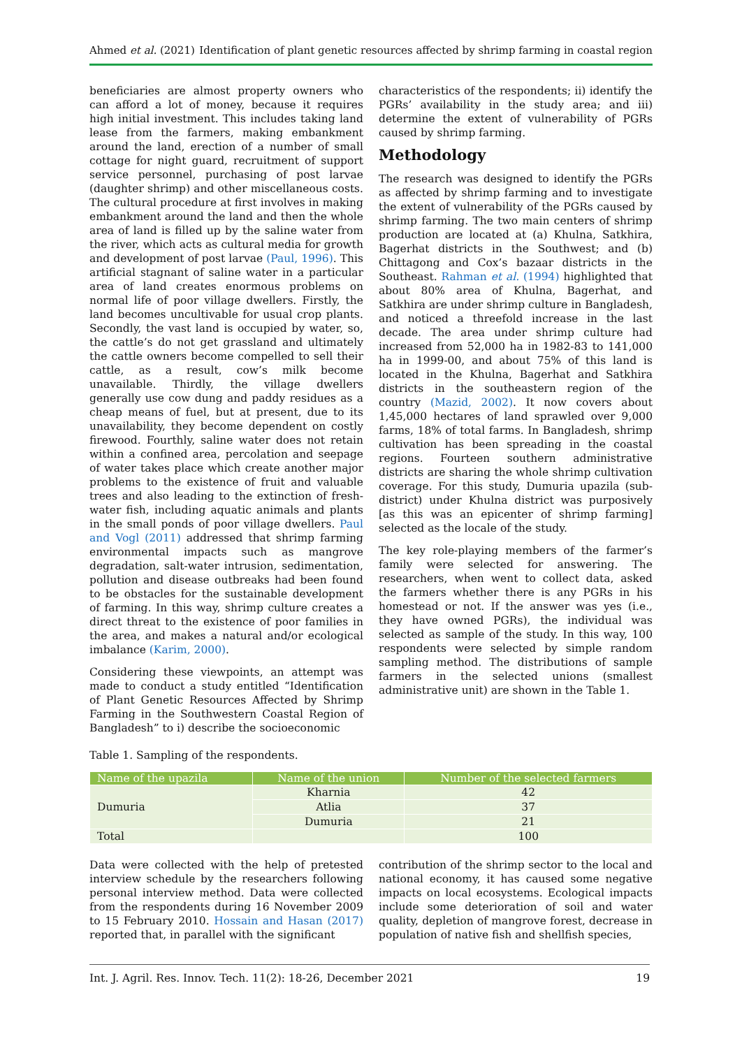Ahmed et al. (2021) Identification of plant genetic resources affected by shrimp farming in coastal region
beneficiaries are almost property owners who can afford a lot of money, because it requires high initial investment. This includes taking land lease from the farmers, making embankment around the land, erection of a number of small cottage for night guard, recruitment of support service personnel, purchasing of post larvae (daughter shrimp) and other miscellaneous costs. The cultural procedure at first involves in making embankment around the land and then the whole area of land is filled up by the saline water from the river, which acts as cultural media for growth and development of post larvae (Paul, 1996). This artificial stagnant of saline water in a particular area of land creates enormous problems on normal life of poor village dwellers. Firstly, the land becomes uncultivable for usual crop plants. Secondly, the vast land is occupied by water, so, the cattle’s do not get grassland and ultimately the cattle owners become compelled to sell their cattle, as a result, cow’s milk become unavailable. Thirdly, the village dwellers generally use cow dung and paddy residues as a cheap means of fuel, but at present, due to its unavailability, they become dependent on costly firewood. Fourthly, saline water does not retain within a confined area, percolation and seepage of water takes place which create another major problems to the existence of fruit and valuable trees and also leading to the extinction of fresh-water fish, including aquatic animals and plants in the small ponds of poor village dwellers. Paul and Vogl (2011) addressed that shrimp farming environmental impacts such as mangrove degradation, salt-water intrusion, sedimentation, pollution and disease outbreaks had been found to be obstacles for the sustainable development of farming. In this way, shrimp culture creates a direct threat to the existence of poor families in the area, and makes a natural and/or ecological imbalance (Karim, 2000).
Considering these viewpoints, an attempt was made to conduct a study entitled “Identification of Plant Genetic Resources Affected by Shrimp Farming in the Southwestern Coastal Region of Bangladesh” to i) describe the socioeconomic
characteristics of the respondents; ii) identify the PGRs’ availability in the study area; and iii) determine the extent of vulnerability of PGRs caused by shrimp farming.
Methodology
The research was designed to identify the PGRs as affected by shrimp farming and to investigate the extent of vulnerability of the PGRs caused by shrimp farming. The two main centers of shrimp production are located at (a) Khulna, Satkhira, Bagerhat districts in the Southwest; and (b) Chittagong and Cox’s bazaar districts in the Southeast. Rahman et al. (1994) highlighted that about 80% area of Khulna, Bagerhat, and Satkhira are under shrimp culture in Bangladesh, and noticed a threefold increase in the last decade. The area under shrimp culture had increased from 52,000 ha in 1982-83 to 141,000 ha in 1999-00, and about 75% of this land is located in the Khulna, Bagerhat and Satkhira districts in the southeastern region of the country (Mazid, 2002). It now covers about 1,45,000 hectares of land sprawled over 9,000 farms, 18% of total farms. In Bangladesh, shrimp cultivation has been spreading in the coastal regions. Fourteen southern administrative districts are sharing the whole shrimp cultivation coverage. For this study, Dumuria upazila (sub-district) under Khulna district was purposively [as this was an epicenter of shrimp farming] selected as the locale of the study.
The key role-playing members of the farmer’s family were selected for answering. The researchers, when went to collect data, asked the farmers whether there is any PGRs in his homestead or not. If the answer was yes (i.e., they have owned PGRs), the individual was selected as sample of the study. In this way, 100 respondents were selected by simple random sampling method. The distributions of sample farmers in the selected unions (smallest administrative unit) are shown in the Table 1.
Table 1. Sampling of the respondents.
| Name of the upazila | Name of the union | Number of the selected farmers |
| --- | --- | --- |
| Dumuria | Kharnia | 42 |
| | Atlia | 37 |
| | Dumuria | 21 |
| Total | | 100 |
Data were collected with the help of pretested interview schedule by the researchers following personal interview method. Data were collected from the respondents during 16 November 2009 to 15 February 2010. Hossain and Hasan (2017) reported that, in parallel with the significant
contribution of the shrimp sector to the local and national economy, it has caused some negative impacts on local ecosystems. Ecological impacts include some deterioration of soil and water quality, depletion of mangrove forest, decrease in population of native fish and shellfish species,
Int. J. Agril. Res. Innov. Tech. 11(2): 18-26, December 2021 19